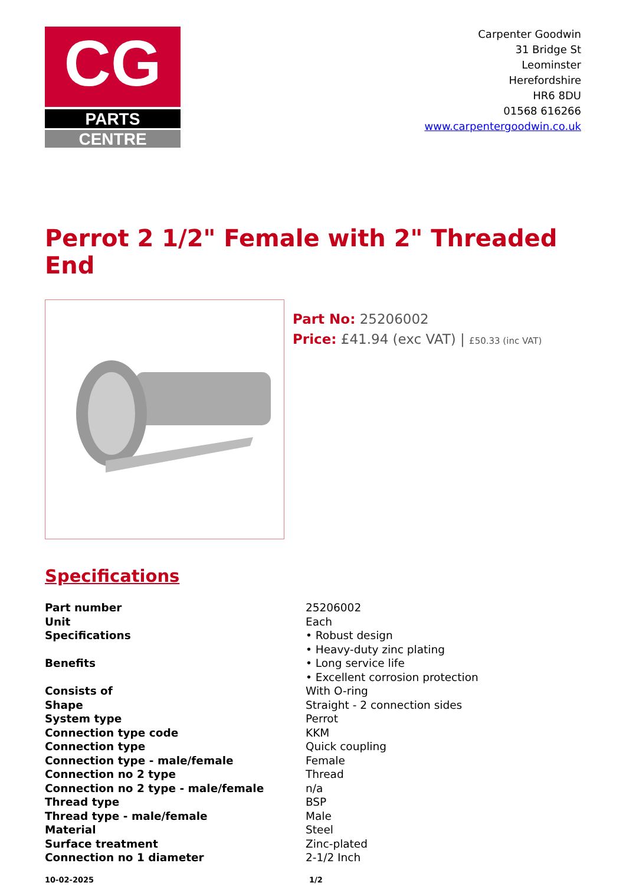CG
PARTS
CENTRE
Carpenter Goodwin
31 Bridge St
Leominster
Herefordshire
HR6 8DU
01568 616266
www.carpentergoodwin.co.uk
Perrot 2 1/2" Female with 2" Threaded End
Part No: 25206002
Price: £41.94 (exc VAT) | £50.33 (inc VAT)
Specifications
| Part number | 25206002 |
| Unit | Each |
| Specifications | • Robust design • Heavy-duty zinc plating |
| Benefits | • Long service life • Excellent corrosion protection |
| Consists of | With O-ring |
| Shape | Straight - 2 connection sides |
| System type | Perrot |
| Connection type code | KKM |
| Connection type | Quick coupling |
| Connection type - male/female | Female |
| Connection no 2 type | Thread |
| Connection no 2 type - male/female | n/a |
| Thread type | BSP |
| Thread type - male/female | Male |
| Material | Steel |
| Surface treatment | Zinc-plated |
| Connection no 1 diameter | 2-1/2 Inch |
10-02-2025 1/2